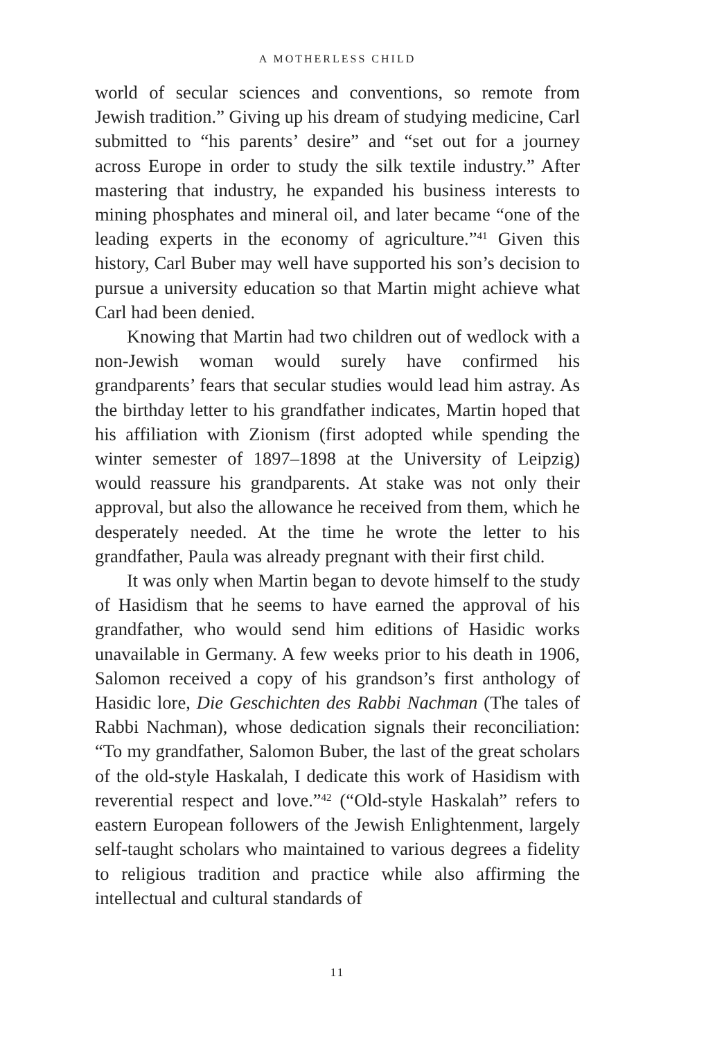A MOTHERLESS CHILD
world of secular sciences and conventions, so remote from Jewish tradition.” Giving up his dream of studying medicine, Carl submitted to “his parents’ desire” and “set out for a journey across Europe in order to study the silk textile industry.” After mastering that industry, he expanded his business interests to mining phosphates and mineral oil, and later became “one of the leading experts in the economy of agriculture.”<sup>41</sup> Given this history, Carl Buber may well have supported his son’s decision to pursue a university education so that Martin might achieve what Carl had been denied.
Knowing that Martin had two children out of wedlock with a non-Jewish woman would surely have confirmed his grandparents’ fears that secular studies would lead him astray. As the birthday letter to his grandfather indicates, Martin hoped that his affiliation with Zionism (first adopted while spending the winter semester of 1897–1898 at the University of Leipzig) would reassure his grandparents. At stake was not only their approval, but also the allowance he received from them, which he desperately needed. At the time he wrote the letter to his grandfather, Paula was already pregnant with their first child.
It was only when Martin began to devote himself to the study of Hasidism that he seems to have earned the approval of his grandfather, who would send him editions of Hasidic works unavailable in Germany. A few weeks prior to his death in 1906, Salomon received a copy of his grandson’s first anthology of Hasidic lore, Die Geschichten des Rabbi Nachman (The tales of Rabbi Nachman), whose dedication signals their reconciliation: “To my grandfather, Salomon Buber, the last of the great scholars of the old-style Haskalah, I dedicate this work of Hasidism with reverential respect and love.”<sup>42</sup> (“Old-style Haskalah” refers to eastern European followers of the Jewish Enlightenment, largely self-taught scholars who maintained to various degrees a fidelity to religious tradition and practice while also affirming the intellectual and cultural standards of
11